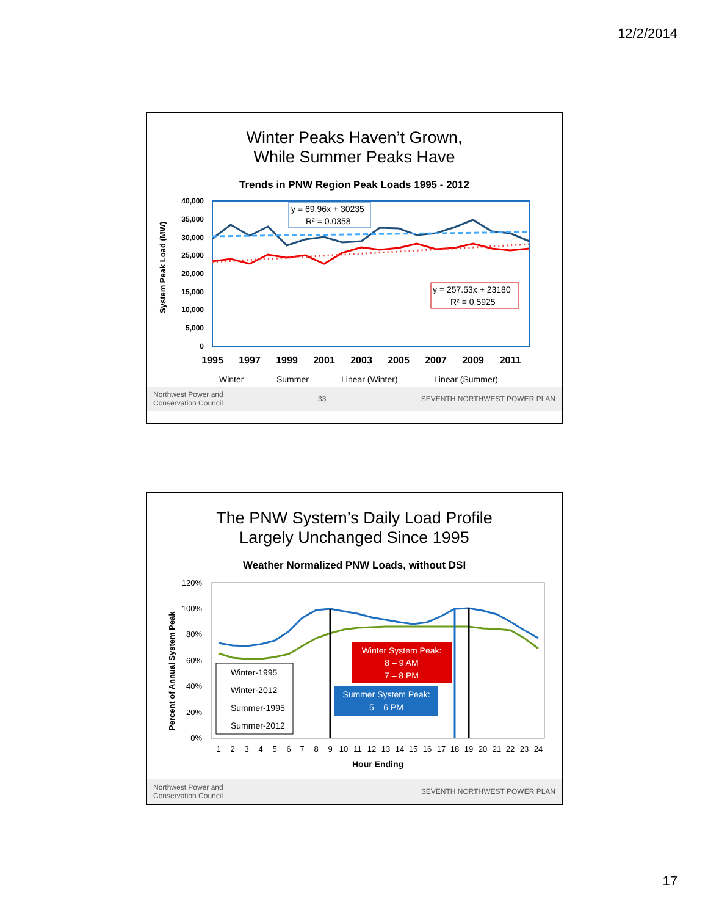12/2/2014
Winter Peaks Haven’t Grown,
While Summer Peaks Have
Trends in PNW Region Peak Loads 1995 - 2012
System Peak Load (MW)
40,000
35,000
30,000
25,000
20,000
15,000
10,000
5,000
0
y = 69.96x + 30235
R² = 0.0358
y = 257.53x + 23180
R² = 0.5925
1995
1997
1999
2001
2003
2005
2007
2009
2011
Winter
Summer
Linear (Winter)
Linear (Summer)
Northwest Power and
Conservation Council 33 SEVENTH NORTHWEST POWER PLAN
The PNW System’s Daily Load Profile
Largely Unchanged Since 1995
Weather Normalized PNW Loads, without DSI
Percent of Annual System Peak
120%
100%
80%
60%
40%
20%
0%
Winter-1995
Winter-2012
Summer-1995
Summer-2012
Winter System Peak:
8 – 9 AM
7 – 8 PM
Summer System Peak:
5 – 6 PM
1
2
3
4
5
6
7
8
9
10
11
12
13
14
15
16
17
18
19
20
21
22
23
24
Hour Ending
Northwest Power and
Conservation Council SEVENTH NORTHWEST POWER PLAN
17